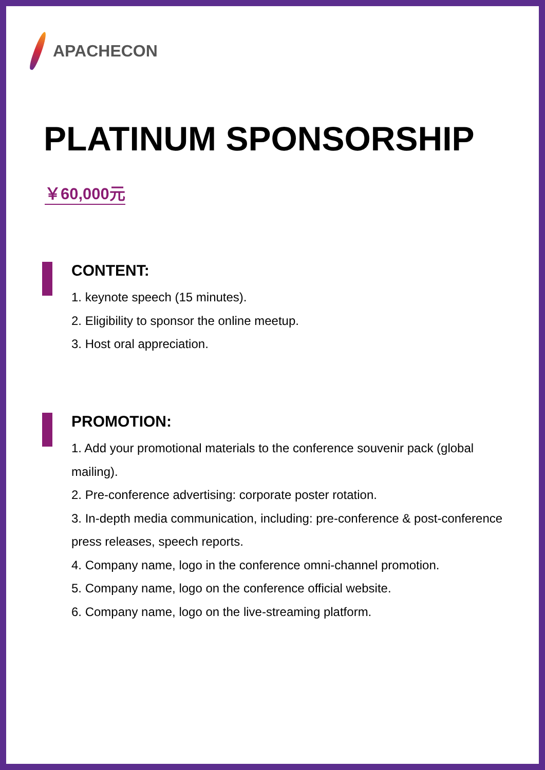APACHECON
PLATINUM SPONSORSHIP
￥60,000元
CONTENT:
1. keynote speech (15 minutes).
2. Eligibility to sponsor the online meetup.
3. Host oral appreciation.
PROMOTION:
1. Add your promotional materials to the conference souvenir pack (global mailing).
2. Pre-conference advertising: corporate poster rotation.
3. In-depth media communication, including: pre-conference & post-conference press releases, speech reports.
4. Company name, logo in the conference omni-channel promotion.
5. Company name, logo on the conference official website.
6. Company name, logo on the live-streaming platform.